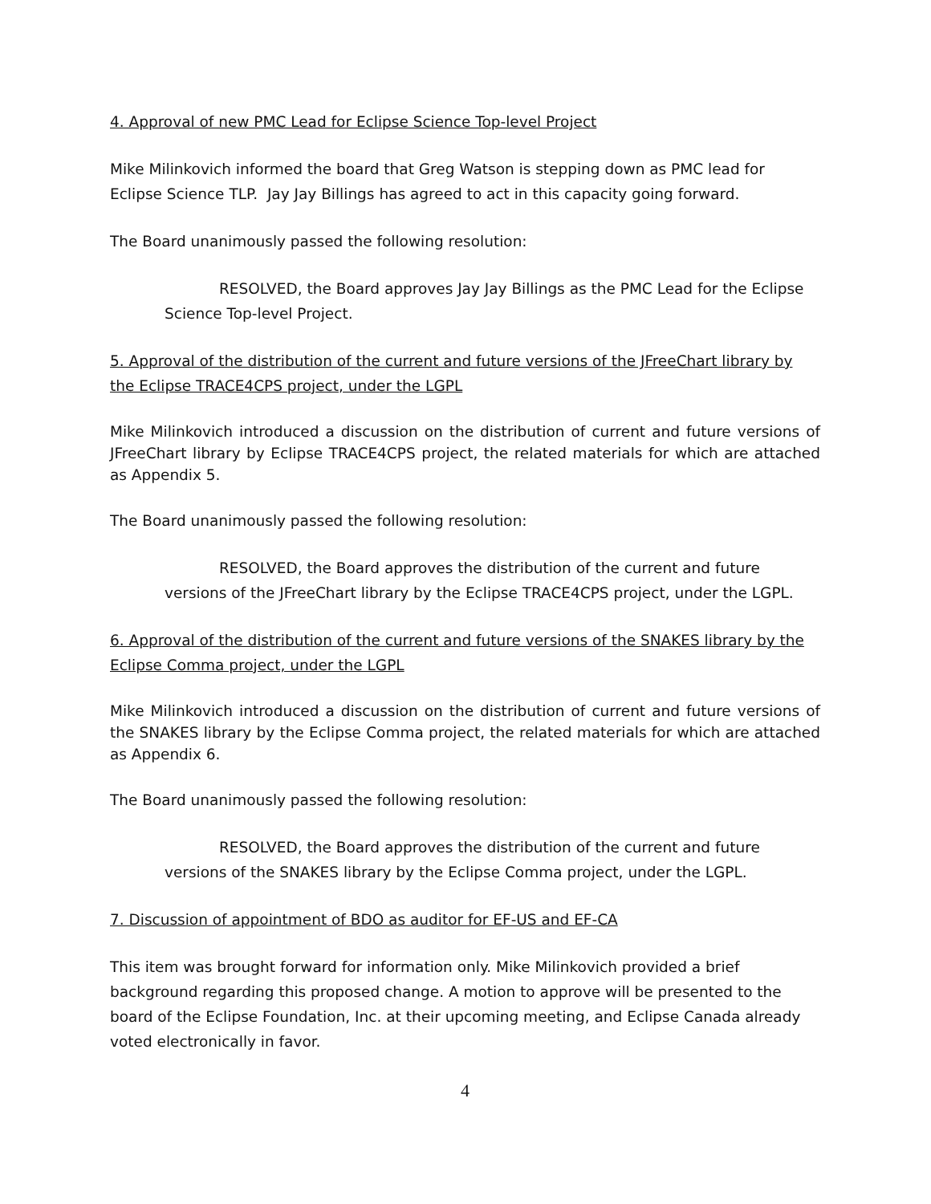4. Approval of new PMC Lead for Eclipse Science Top-level Project
Mike Milinkovich informed the board that Greg Watson is stepping down as PMC lead for Eclipse Science TLP. Jay Jay Billings has agreed to act in this capacity going forward.
The Board unanimously passed the following resolution:
RESOLVED, the Board approves Jay Jay Billings as the PMC Lead for the Eclipse Science Top-level Project.
5. Approval of the distribution of the current and future versions of the JFreeChart library by the Eclipse TRACE4CPS project, under the LGPL
Mike Milinkovich introduced a discussion on the distribution of current and future versions of JFreeChart library by Eclipse TRACE4CPS project, the related materials for which are attached as Appendix 5.
The Board unanimously passed the following resolution:
RESOLVED, the Board approves the distribution of the current and future versions of the JFreeChart library by the Eclipse TRACE4CPS project, under the LGPL.
6. Approval of the distribution of the current and future versions of the SNAKES library by the Eclipse Comma project, under the LGPL
Mike Milinkovich introduced a discussion on the distribution of current and future versions of the SNAKES library by the Eclipse Comma project, the related materials for which are attached as Appendix 6.
The Board unanimously passed the following resolution:
RESOLVED, the Board approves the distribution of the current and future versions of the SNAKES library by the Eclipse Comma project, under the LGPL.
7. Discussion of appointment of BDO as auditor for EF-US and EF-CA
This item was brought forward for information only. Mike Milinkovich provided a brief background regarding this proposed change. A motion to approve will be presented to the board of the Eclipse Foundation, Inc. at their upcoming meeting, and Eclipse Canada already voted electronically in favor.
4